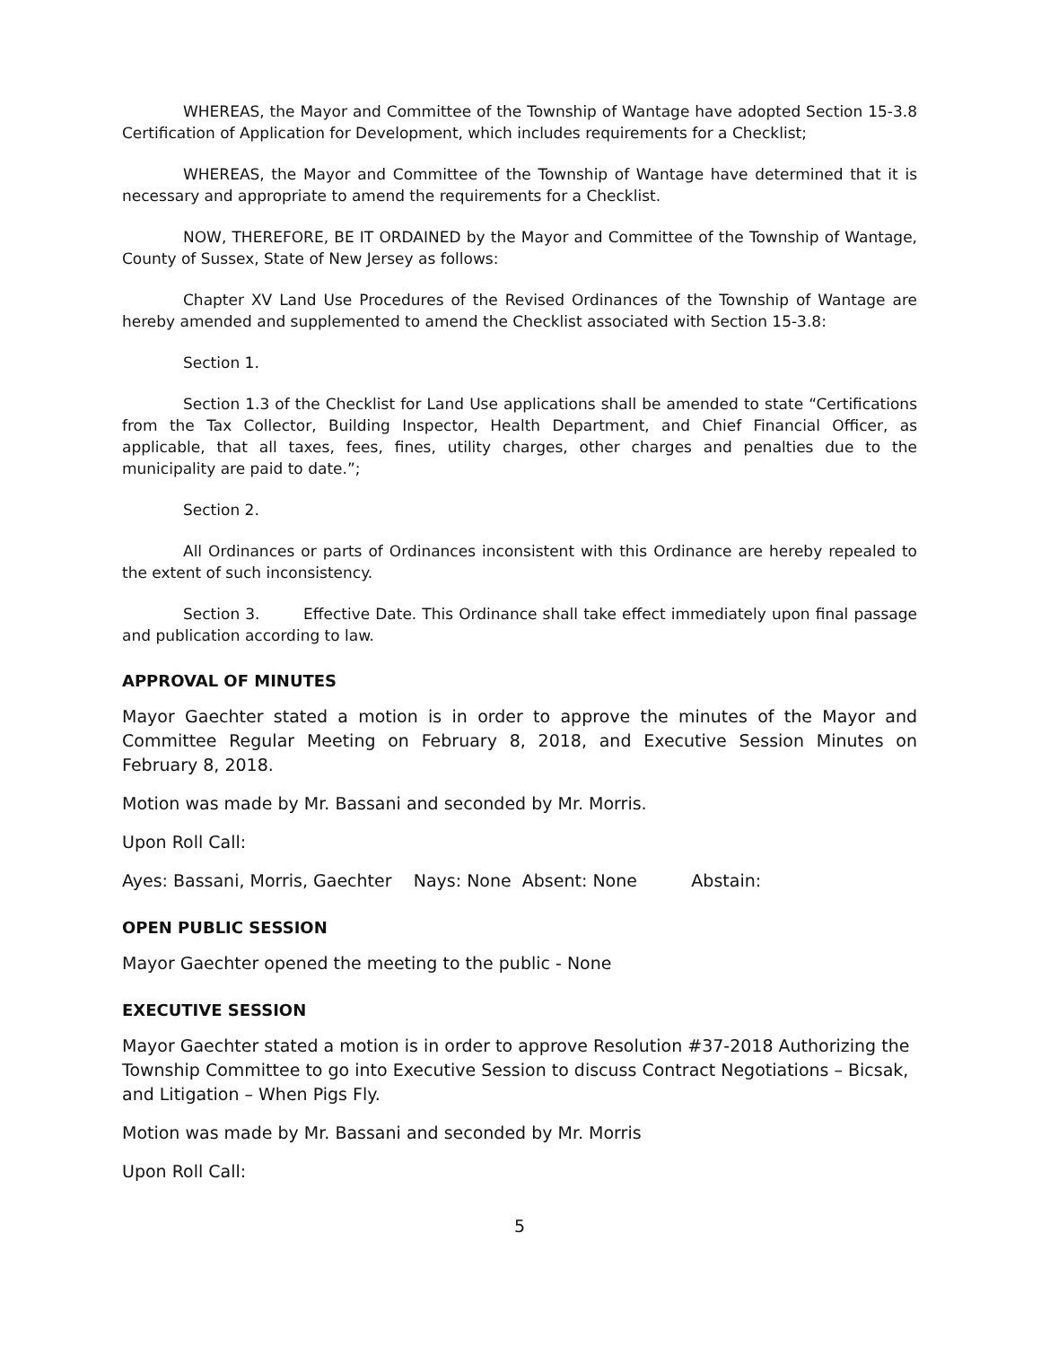WHEREAS, the Mayor and Committee of the Township of Wantage have adopted Section 15-3.8 Certification of Application for Development, which includes requirements for a Checklist;
WHEREAS, the Mayor and Committee of the Township of Wantage have determined that it is necessary and appropriate to amend the requirements for a Checklist.
NOW, THEREFORE, BE IT ORDAINED by the Mayor and Committee of the Township of Wantage, County of Sussex, State of New Jersey as follows:
Chapter XV Land Use Procedures of the Revised Ordinances of the Township of Wantage are hereby amended and supplemented to amend the Checklist associated with Section 15-3.8:
Section 1.
Section 1.3 of the Checklist for Land Use applications shall be amended to state “Certifications from the Tax Collector, Building Inspector, Health Department, and Chief Financial Officer, as applicable, that all taxes, fees, fines, utility charges, other charges and penalties due to the municipality are paid to date.”;
Section 2.
All Ordinances or parts of Ordinances inconsistent with this Ordinance are hereby repealed to the extent of such inconsistency.
Section 3. Effective Date. This Ordinance shall take effect immediately upon final passage and publication according to law.
APPROVAL OF MINUTES
Mayor Gaechter stated a motion is in order to approve the minutes of the Mayor and Committee Regular Meeting on February 8, 2018, and Executive Session Minutes on February 8, 2018.
Motion was made by Mr. Bassani and seconded by Mr. Morris.
Upon Roll Call:
Ayes: Bassani, Morris, Gaechter Nays: None Absent: None Abstain:
OPEN PUBLIC SESSION
Mayor Gaechter opened the meeting to the public - None
EXECUTIVE SESSION
Mayor Gaechter stated a motion is in order to approve Resolution #37-2018 Authorizing the Township Committee to go into Executive Session to discuss Contract Negotiations – Bicsak, and Litigation – When Pigs Fly.
Motion was made by Mr. Bassani and seconded by Mr. Morris
Upon Roll Call:
5